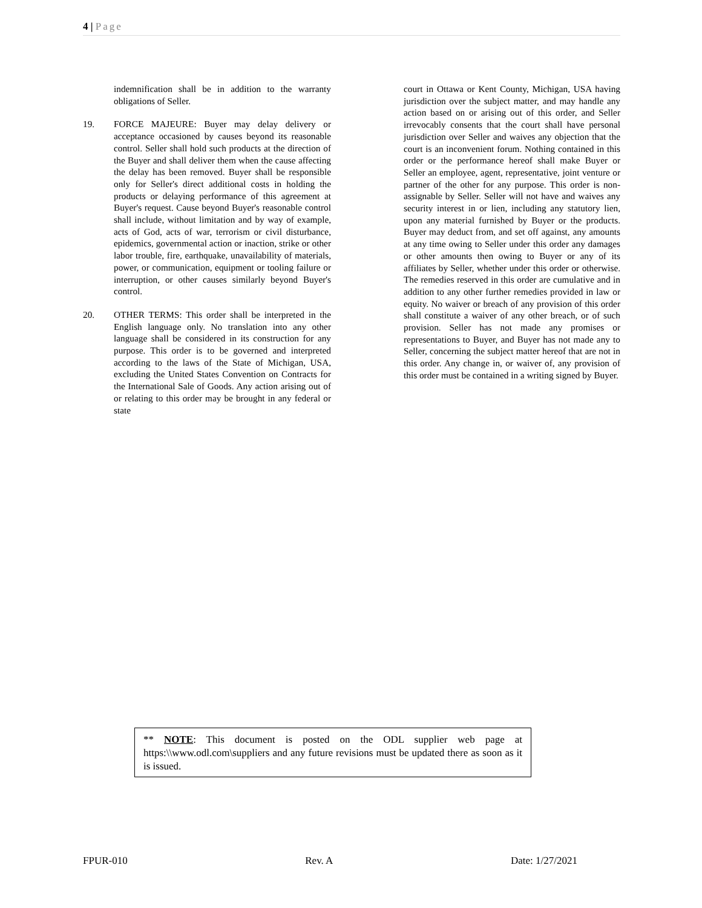4 | Page
indemnification shall be in addition to the warranty obligations of Seller.
19. FORCE MAJEURE: Buyer may delay delivery or acceptance occasioned by causes beyond its reasonable control. Seller shall hold such products at the direction of the Buyer and shall deliver them when the cause affecting the delay has been removed. Buyer shall be responsible only for Seller's direct additional costs in holding the products or delaying performance of this agreement at Buyer's request. Cause beyond Buyer's reasonable control shall include, without limitation and by way of example, acts of God, acts of war, terrorism or civil disturbance, epidemics, governmental action or inaction, strike or other labor trouble, fire, earthquake, unavailability of materials, power, or communication, equipment or tooling failure or interruption, or other causes similarly beyond Buyer's control.
20. OTHER TERMS: This order shall be interpreted in the English language only. No translation into any other language shall be considered in its construction for any purpose. This order is to be governed and interpreted according to the laws of the State of Michigan, USA, excluding the United States Convention on Contracts for the International Sale of Goods. Any action arising out of or relating to this order may be brought in any federal or state
court in Ottawa or Kent County, Michigan, USA having jurisdiction over the subject matter, and may handle any action based on or arising out of this order, and Seller irrevocably consents that the court shall have personal jurisdiction over Seller and waives any objection that the court is an inconvenient forum. Nothing contained in this order or the performance hereof shall make Buyer or Seller an employee, agent, representative, joint venture or partner of the other for any purpose. This order is non-assignable by Seller. Seller will not have and waives any security interest in or lien, including any statutory lien, upon any material furnished by Buyer or the products. Buyer may deduct from, and set off against, any amounts at any time owing to Seller under this order any damages or other amounts then owing to Buyer or any of its affiliates by Seller, whether under this order or otherwise. The remedies reserved in this order are cumulative and in addition to any other further remedies provided in law or equity. No waiver or breach of any provision of this order shall constitute a waiver of any other breach, or of such provision. Seller has not made any promises or representations to Buyer, and Buyer has not made any to Seller, concerning the subject matter hereof that are not in this order. Any change in, or waiver of, any provision of this order must be contained in a writing signed by Buyer.
** NOTE: This document is posted on the ODL supplier web page at https:\\www.odl.com\suppliers and any future revisions must be updated there as soon as it is issued.
FPUR-010 Rev. A Date: 1/27/2021